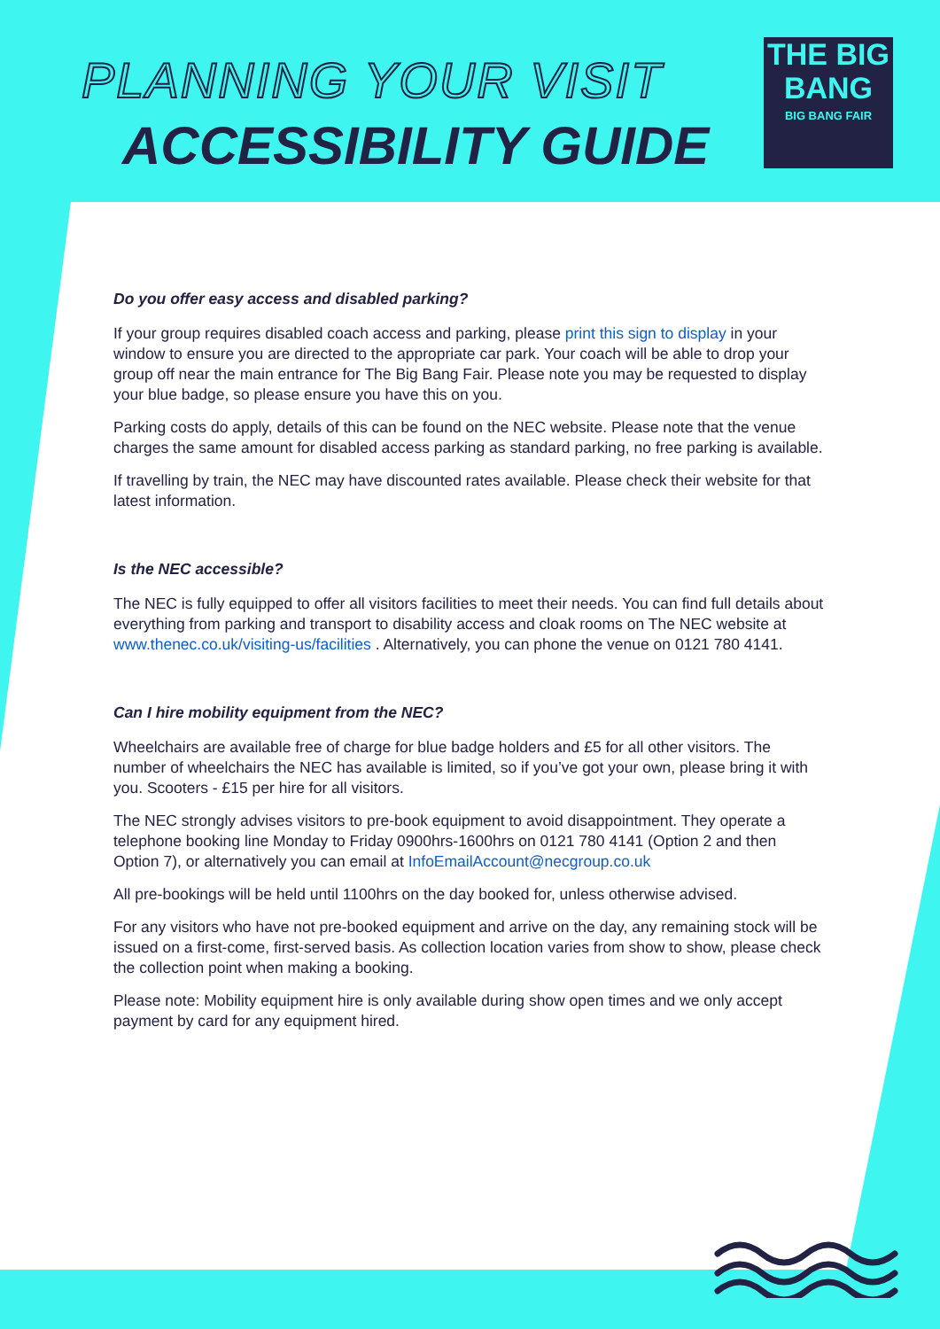PLANNING YOUR VISIT
ACCESSIBILITY GUIDE
THE BIG
BANG
BIG BANG FAIR
Do you offer easy access and disabled parking?
If your group requires disabled coach access and parking, please print this sign to display in your window to ensure you are directed to the appropriate car park. Your coach will be able to drop your group off near the main entrance for The Big Bang Fair. Please note you may be requested to display your blue badge, so please ensure you have this on you.
Parking costs do apply, details of this can be found on the NEC website. Please note that the venue charges the same amount for disabled access parking as standard parking, no free parking is available.
If travelling by train, the NEC may have discounted rates available. Please check their website for that latest information.
Is the NEC accessible?
The NEC is fully equipped to offer all visitors facilities to meet their needs. You can find full details about everything from parking and transport to disability access and cloak rooms on The NEC website at www.thenec.co.uk/visiting-us/facilities . Alternatively, you can phone the venue on 0121 780 4141.
Can I hire mobility equipment from the NEC?
Wheelchairs are available free of charge for blue badge holders and £5 for all other visitors. The number of wheelchairs the NEC has available is limited, so if you’ve got your own, please bring it with you. Scooters - £15 per hire for all visitors.
The NEC strongly advises visitors to pre-book equipment to avoid disappointment. They operate a telephone booking line Monday to Friday 0900hrs-1600hrs on 0121 780 4141 (Option 2 and then Option 7), or alternatively you can email at InfoEmailAccount@necgroup.co.uk
All pre-bookings will be held until 1100hrs on the day booked for, unless otherwise advised.
For any visitors who have not pre-booked equipment and arrive on the day, any remaining stock will be issued on a first-come, first-served basis. As collection location varies from show to show, please check the collection point when making a booking.
Please note: Mobility equipment hire is only available during show open times and we only accept payment by card for any equipment hired.